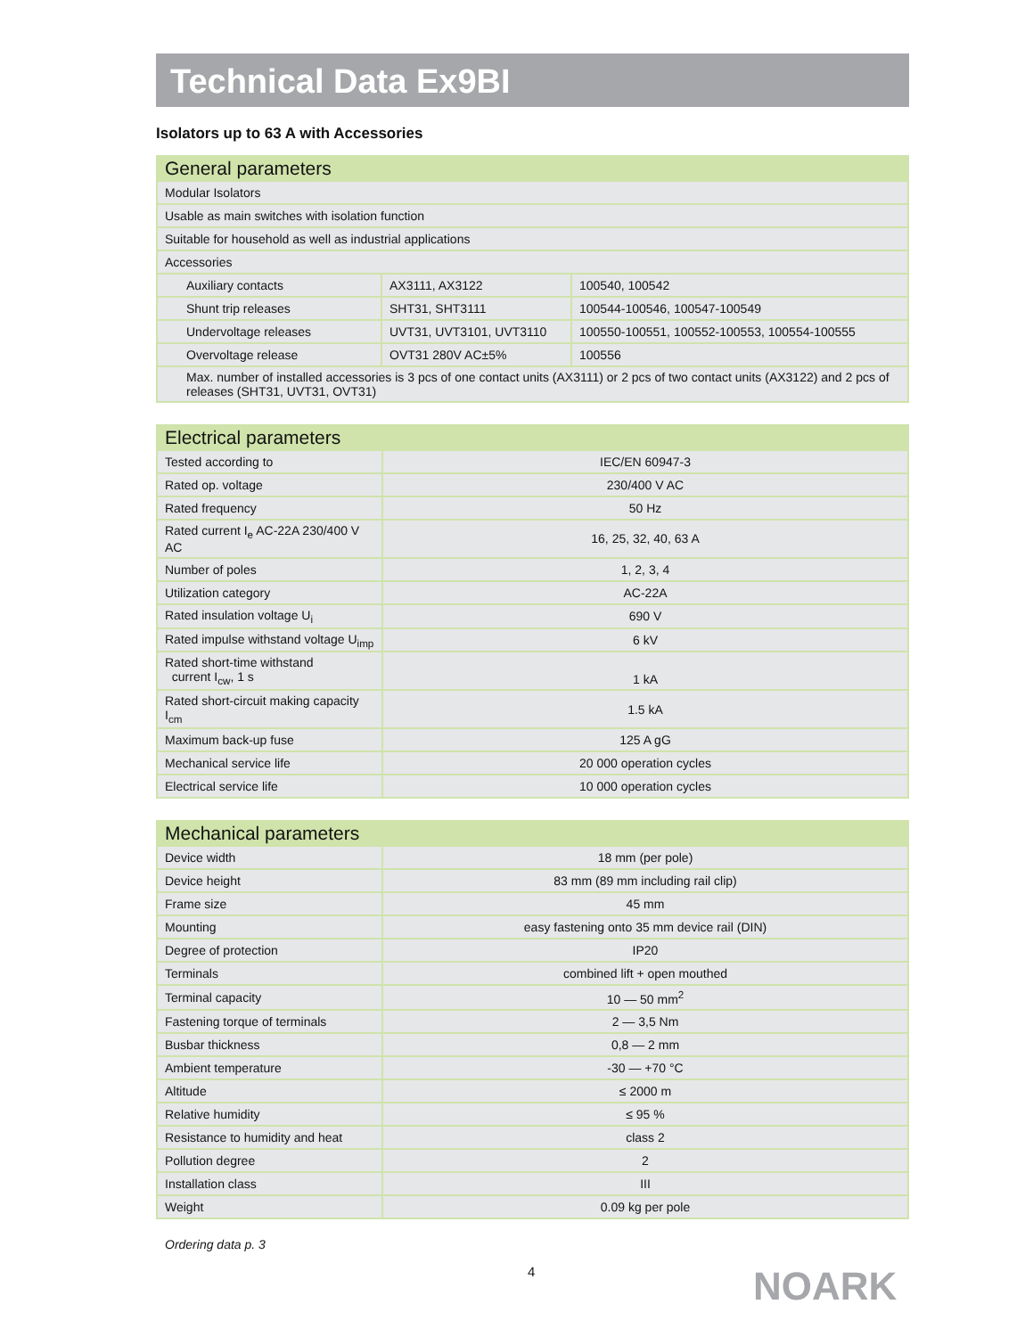Technical Data Ex9BI
Isolators up to 63 A with Accessories
| General parameters | | |
| --- | --- | --- |
| Modular Isolators | | |
| Usable as main switches with isolation function | | |
| Suitable for household as well as industrial applications | | |
| Accessories | | |
| Auxiliary contacts | AX3111, AX3122 | 100540, 100542 |
| Shunt trip releases | SHT31, SHT3111 | 100544-100546, 100547-100549 |
| Undervoltage releases | UVT31, UVT3101, UVT3110 | 100550-100551, 100552-100553, 100554-100555 |
| Overvoltage release | OVT31 280V AC±5% | 100556 |
| Max. number of installed accessories is 3 pcs of one contact units (AX3111) or 2 pcs of two contact units (AX3122) and 2 pcs of releases (SHT31, UVT31, OVT31) | | |
| Electrical parameters | |
| --- | --- |
| Tested according to | IEC/EN 60947-3 |
| Rated op. voltage | 230/400 V AC |
| Rated frequency | 50 Hz |
| Rated current I<sub>e</sub> AC-22A 230/400 V AC | 16, 25, 32, 40, 63 A |
| Number of poles | 1, 2, 3, 4 |
| Utilization category | AC-22A |
| Rated insulation voltage U<sub>i</sub> | 690 V |
| Rated impulse withstand voltage U<sub>imp</sub> | 6 kV |
| Rated short-time withstand current I<sub>cw</sub>, 1 s | 1 kA |
| Rated short-circuit making capacity I<sub>cm</sub> | 1.5 kA |
| Maximum back-up fuse | 125 A gG |
| Mechanical service life | 20 000 operation cycles |
| Electrical service life | 10 000 operation cycles |
| Mechanical parameters | |
| --- | --- |
| Device width | 18 mm (per pole) |
| Device height | 83 mm (89 mm including rail clip) |
| Frame size | 45 mm |
| Mounting | easy fastening onto 35 mm device rail (DIN) |
| Degree of protection | IP20 |
| Terminals | combined lift + open mouthed |
| Terminal capacity | 10 — 50 mm<sup>2</sup> |
| Fastening torque of terminals | 2 — 3,5 Nm |
| Busbar thickness | 0,8 — 2 mm |
| Ambient temperature | -30 — +70 °C |
| Altitude | ≤ 2000 m |
| Relative humidity | ≤ 95 % |
| Resistance to humidity and heat | class 2 |
| Pollution degree | 2 |
| Installation class | III |
| Weight | 0.09 kg per pole |
Ordering data p. 3
4 NOARK